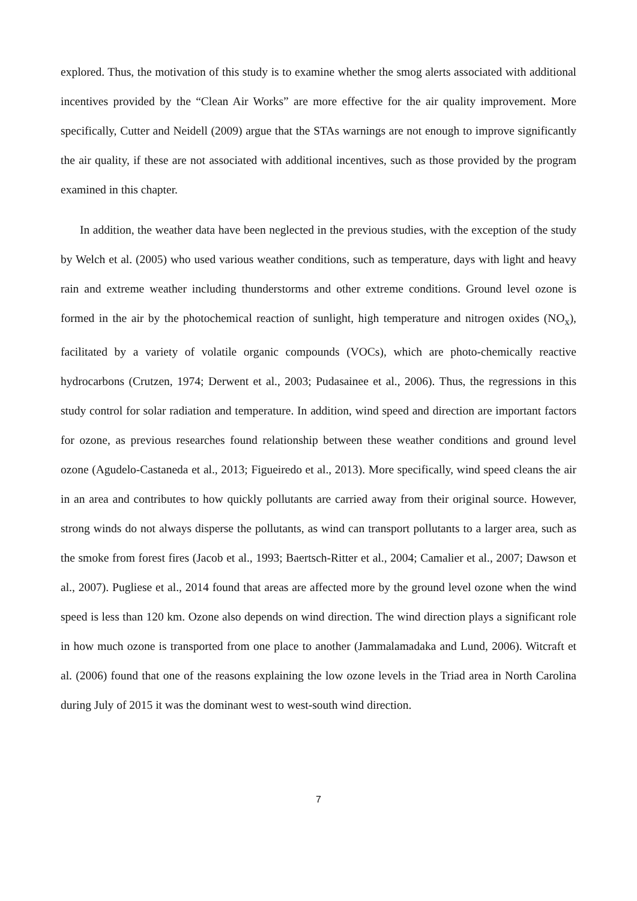explored. Thus, the motivation of this study is to examine whether the smog alerts associated with additional incentives provided by the “Clean Air Works” are more effective for the air quality improvement. More specifically, Cutter and Neidell (2009) argue that the STAs warnings are not enough to improve significantly the air quality, if these are not associated with additional incentives, such as those provided by the program examined in this chapter.
In addition, the weather data have been neglected in the previous studies, with the exception of the study by Welch et al. (2005) who used various weather conditions, such as temperature, days with light and heavy rain and extreme weather including thunderstorms and other extreme conditions. Ground level ozone is formed in the air by the photochemical reaction of sunlight, high temperature and nitrogen oxides (NO<sub>x</sub>), facilitated by a variety of volatile organic compounds (VOCs), which are photo-chemically reactive hydrocarbons (Crutzen, 1974; Derwent et al., 2003; Pudasainee et al., 2006). Thus, the regressions in this study control for solar radiation and temperature. In addition, wind speed and direction are important factors for ozone, as previous researches found relationship between these weather conditions and ground level ozone (Agudelo-Castaneda et al., 2013; Figueiredo et al., 2013). More specifically, wind speed cleans the air in an area and contributes to how quickly pollutants are carried away from their original source. However, strong winds do not always disperse the pollutants, as wind can transport pollutants to a larger area, such as the smoke from forest fires (Jacob et al., 1993; Baertsch-Ritter et al., 2004; Camalier et al., 2007; Dawson et al., 2007). Pugliese et al., 2014 found that areas are affected more by the ground level ozone when the wind speed is less than 120 km. Ozone also depends on wind direction. The wind direction plays a significant role in how much ozone is transported from one place to another (Jammalamadaka and Lund, 2006). Witcraft et al. (2006) found that one of the reasons explaining the low ozone levels in the Triad area in North Carolina during July of 2015 it was the dominant west to west-south wind direction.
7